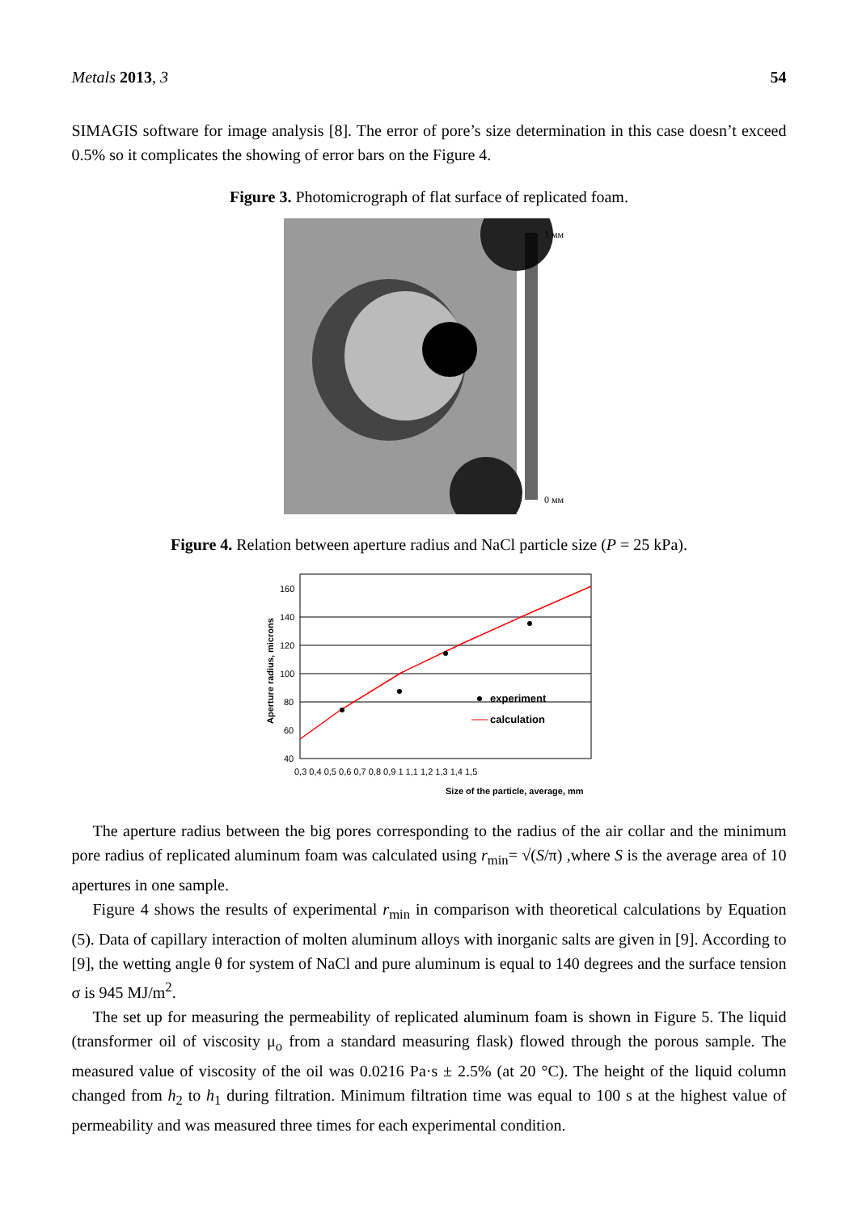Metals 2013, 3 54
SIMAGIS software for image analysis [8]. The error of pore’s size determination in this case doesn’t exceed 0.5% so it complicates the showing of error bars on the Figure 4.
Figure 3. Photomicrograph of flat surface of replicated foam.
1 мм
0 мм
Figure 4. Relation between aperture radius and NaCl particle size (P = 25 kPa).
160
140
120
100
80
60
40
0,3 0,4 0,5 0,6 0,7 0,8 0,9 1 1,1 1,2 1,3 1,4 1,5
Size of the particle, average, mm
Aperture radius, microns
experiment
calculation
The aperture radius between the big pores corresponding to the radius of the air collar and the minimum pore radius of replicated aluminum foam was calculated using r<sub>min</sub>= √(S/π) ,where S is the average area of 10 apertures in one sample.
Figure 4 shows the results of experimental r<sub>min</sub> in comparison with theoretical calculations by Equation (5). Data of capillary interaction of molten aluminum alloys with inorganic salts are given in [9]. According to [9], the wetting angle θ for system of NaCl and pure aluminum is equal to 140 degrees and the surface tension σ is 945 MJ/m<sup>2</sup>.
The set up for measuring the permeability of replicated aluminum foam is shown in Figure 5. The liquid (transformer oil of viscosity μ<sub>o</sub> from a standard measuring flask) flowed through the porous sample. The measured value of viscosity of the oil was 0.0216 Pa·s ± 2.5% (at 20 °C). The height of the liquid column changed from h<sub>2</sub> to h<sub>1</sub> during filtration. Minimum filtration time was equal to 100 s at the highest value of permeability and was measured three times for each experimental condition.